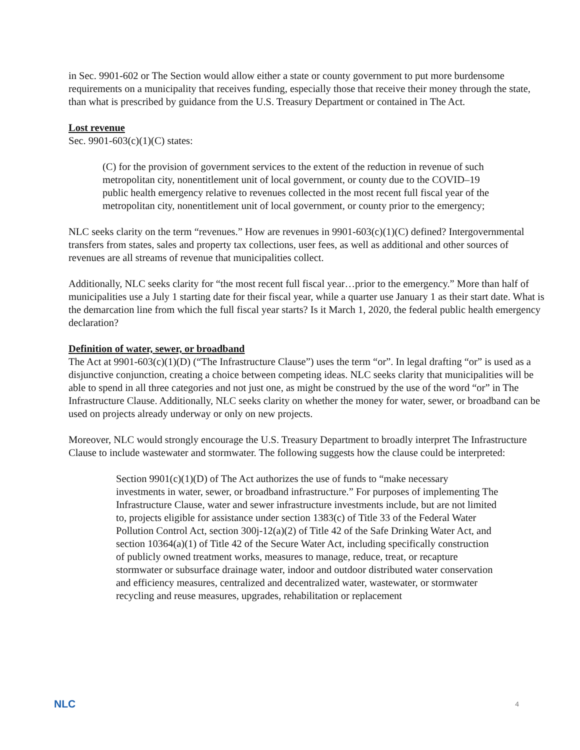in Sec. 9901-602 or The Section would allow either a state or county government to put more burdensome requirements on a municipality that receives funding, especially those that receive their money through the state, than what is prescribed by guidance from the U.S. Treasury Department or contained in The Act.
Lost revenue
Sec. 9901-603(c)(1)(C) states:
(C) for the provision of government services to the extent of the reduction in revenue of such metropolitan city, nonentitlement unit of local government, or county due to the COVID–19 public health emergency relative to revenues collected in the most recent full fiscal year of the metropolitan city, nonentitlement unit of local government, or county prior to the emergency;
NLC seeks clarity on the term “revenues.” How are revenues in 9901-603(c)(1)(C) defined? Intergovernmental transfers from states, sales and property tax collections, user fees, as well as additional and other sources of revenues are all streams of revenue that municipalities collect.
Additionally, NLC seeks clarity for “the most recent full fiscal year…prior to the emergency.” More than half of municipalities use a July 1 starting date for their fiscal year, while a quarter use January 1 as their start date. What is the demarcation line from which the full fiscal year starts? Is it March 1, 2020, the federal public health emergency declaration?
Definition of water, sewer, or broadband
The Act at 9901-603(c)(1)(D) (“The Infrastructure Clause”) uses the term “or”. In legal drafting “or” is used as a disjunctive conjunction, creating a choice between competing ideas. NLC seeks clarity that municipalities will be able to spend in all three categories and not just one, as might be construed by the use of the word “or” in The Infrastructure Clause. Additionally, NLC seeks clarity on whether the money for water, sewer, or broadband can be used on projects already underway or only on new projects.
Moreover, NLC would strongly encourage the U.S. Treasury Department to broadly interpret The Infrastructure Clause to include wastewater and stormwater. The following suggests how the clause could be interpreted:
Section 9901(c)(1)(D) of The Act authorizes the use of funds to “make necessary investments in water, sewer, or broadband infrastructure.” For purposes of implementing The Infrastructure Clause, water and sewer infrastructure investments include, but are not limited to, projects eligible for assistance under section 1383(c) of Title 33 of the Federal Water Pollution Control Act, section 300j-12(a)(2) of Title 42 of the Safe Drinking Water Act, and section 10364(a)(1) of Title 42 of the Secure Water Act, including specifically construction of publicly owned treatment works, measures to manage, reduce, treat, or recapture stormwater or subsurface drainage water, indoor and outdoor distributed water conservation and efficiency measures, centralized and decentralized water, wastewater, or stormwater recycling and reuse measures, upgrades, rehabilitation or replacement
NLC 4